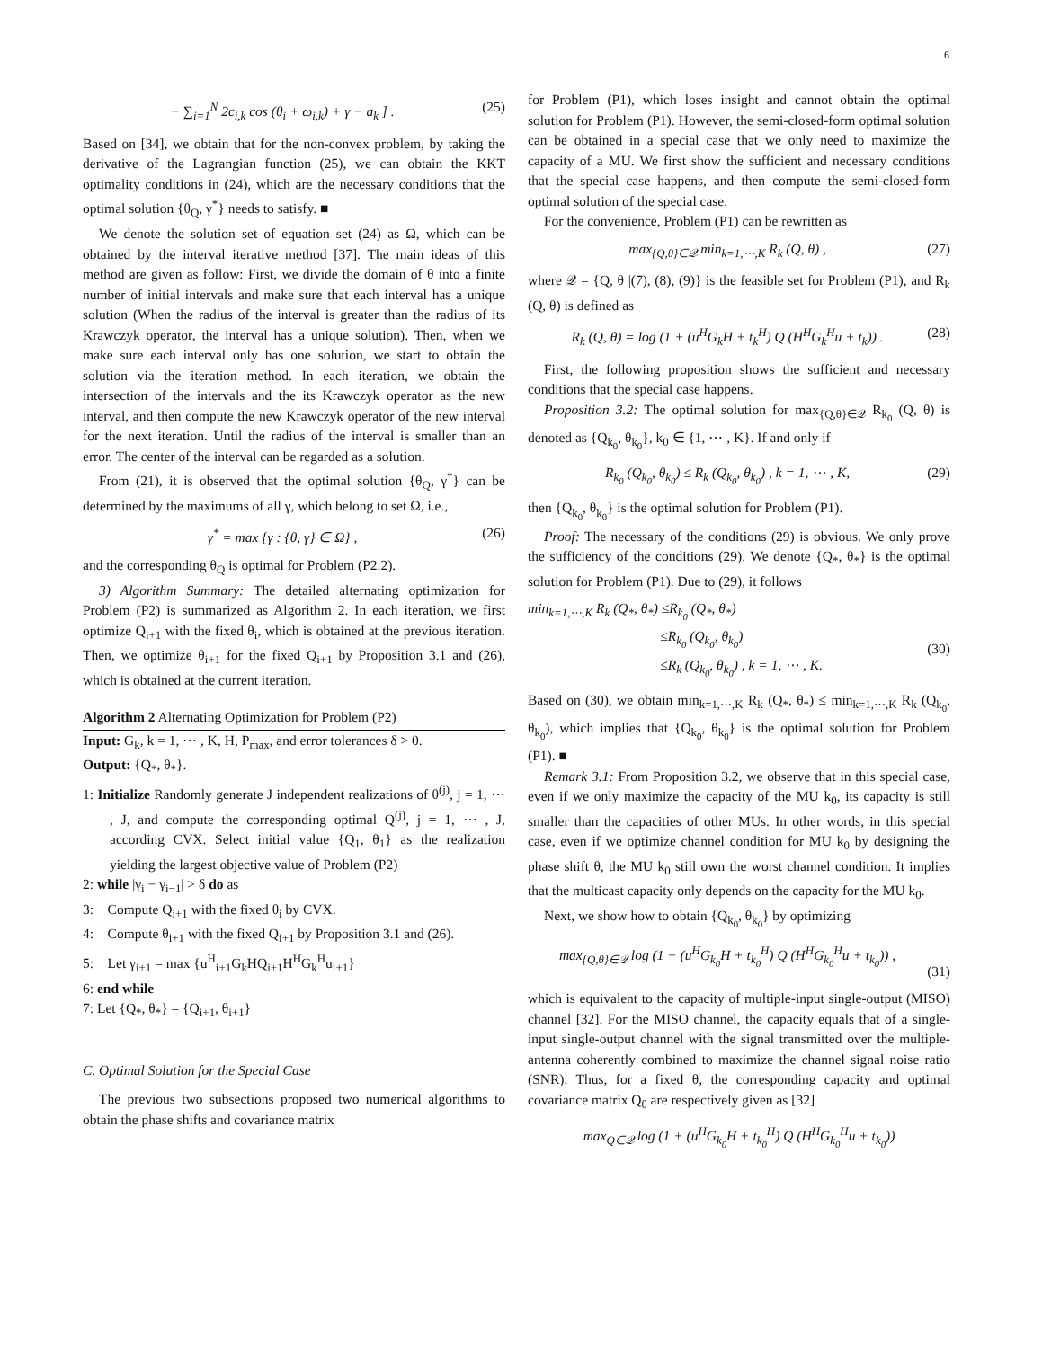6
− ∑<sub>i=1</sub><sup>N</sup> 2c<sub>i,k</sub> cos (θ<sub>i</sub> + ω<sub>i,k</sub>) + γ − a<sub>k</sub> ] . (25)
Based on [34], we obtain that for the non-convex problem, by taking the derivative of the Lagrangian function (25), we can obtain the KKT optimality conditions in (24), which are the necessary conditions that the optimal solution {θ<sub>Q</sub>, γ<sup>*</sup>} needs to satisfy. ■
We denote the solution set of equation set (24) as Ω, which can be obtained by the interval iterative method [37]. The main ideas of this method are given as follow: First, we divide the domain of θ into a finite number of initial intervals and make sure that each interval has a unique solution (When the radius of the interval is greater than the radius of its Krawczyk operator, the interval has a unique solution). Then, when we make sure each interval only has one solution, we start to obtain the solution via the iteration method. In each iteration, we obtain the intersection of the intervals and the its Krawczyk operator as the new interval, and then compute the new Krawczyk operator of the new interval for the next iteration. Until the radius of the interval is smaller than an error. The center of the interval can be regarded as a solution.
From (21), it is observed that the optimal solution {θ<sub>Q</sub>, γ<sup>*</sup>} can be determined by the maximums of all γ, which belong to set Ω, i.e.,
γ<sup>*</sup> = max {γ : {θ, γ} ∈ Ω} , (26)
and the corresponding θ<sub>Q</sub> is optimal for Problem (P2.2).
3) Algorithm Summary: The detailed alternating optimization for Problem (P2) is summarized as Algorithm 2. In each iteration, we first optimize Q<sub>i+1</sub> with the fixed θ<sub>i</sub>, which is obtained at the previous iteration. Then, we optimize θ<sub>i+1</sub> for the fixed Q<sub>i+1</sub> by Proposition 3.1 and (26), which is obtained at the current iteration.
Algorithm 2 Alternating Optimization for Problem (P2)
Input: G<sub>k</sub>, k = 1, ⋯ , K, H, P<sub>max</sub>, and error tolerances δ > 0.
Output: {Q<sub>*</sub>, θ<sub>*</sub>}.
1: Initialize Randomly generate J independent realizations of θ<sup>(j)</sup>, j = 1, ⋯ , J, and compute the corresponding optimal Q<sup>(j)</sup>, j = 1, ⋯ , J, according CVX. Select initial value {Q<sub>1</sub>, θ<sub>1</sub>} as the realization yielding the largest objective value of Problem (P2)
2: while |γ<sub>i</sub> − γ<sub>i−1</sub>| > δ do as
3: Compute Q<sub>i+1</sub> with the fixed θ<sub>i</sub> by CVX.
4: Compute θ<sub>i+1</sub> with the fixed Q<sub>i+1</sub> by Proposition 3.1 and (26).
5: Let γ<sub>i+1</sub> = max {u<sup>H</sup><sub>i+1</sub>G<sub>k</sub>HQ<sub>i+1</sub>H<sup>H</sup>G<sub>k</sub><sup>H</sup>u<sub>i+1</sub>}
6: end while
7: Let {Q<sub>*</sub>, θ<sub>*</sub>} = {Q<sub>i+1</sub>, θ<sub>i+1</sub>}
C. Optimal Solution for the Special Case
The previous two subsections proposed two numerical algorithms to obtain the phase shifts and covariance matrix
for Problem (P1), which loses insight and cannot obtain the optimal solution for Problem (P1). However, the semi-closed-form optimal solution can be obtained in a special case that we only need to maximize the capacity of a MU. We first show the sufficient and necessary conditions that the special case happens, and then compute the semi-closed-form optimal solution of the special case.
For the convenience, Problem (P1) can be rewritten as
max<sub>{Q,θ}∈𝒬</sub> min<sub>k=1,⋯,K</sub> R<sub>k</sub> (Q, θ) , (27)
where 𝒬 = {Q, θ |(7), (8), (9)} is the feasible set for Problem (P1), and R<sub>k</sub> (Q, θ) is defined as
R<sub>k</sub> (Q, θ) = log (1 + (u<sup>H</sup>G<sub>k</sub>H + t<sub>k</sub><sup>H</sup>) Q (H<sup>H</sup>G<sub>k</sub><sup>H</sup>u + t<sub>k</sub>)) . (28)
First, the following proposition shows the sufficient and necessary conditions that the special case happens.
Proposition 3.2: The optimal solution for max<sub>{Q,θ}∈𝒬</sub> R<sub>k<sub>0</sub></sub> (Q, θ) is denoted as {Q<sub>k<sub>0</sub></sub>, θ<sub>k<sub>0</sub></sub>}, k<sub>0</sub> ∈ {1, ⋯ , K}. If and only if
R<sub>k<sub>0</sub></sub> (Q<sub>k<sub>0</sub></sub>, θ<sub>k<sub>0</sub></sub>) ≤ R<sub>k</sub> (Q<sub>k<sub>0</sub></sub>, θ<sub>k<sub>0</sub></sub>) , k = 1, ⋯ , K, (29)
then {Q<sub>k<sub>0</sub></sub>, θ<sub>k<sub>0</sub></sub>} is the optimal solution for Problem (P1).
Proof: The necessary of the conditions (29) is obvious. We only prove the sufficiency of the conditions (29). We denote {Q<sub>*</sub>, θ<sub>*</sub>} is the optimal solution for Problem (P1). Due to (29), it follows
min<sub>k=1,⋯,K</sub> R<sub>k</sub> (Q<sub>*</sub>, θ<sub>*</sub>) ≤R<sub>k<sub>0</sub></sub> (Q<sub>*</sub>, θ<sub>*</sub>)
≤R<sub>k<sub>0</sub></sub> (Q<sub>k<sub>0</sub></sub>, θ<sub>k<sub>0</sub></sub>)
≤R<sub>k</sub> (Q<sub>k<sub>0</sub></sub>, θ<sub>k<sub>0</sub></sub>) , k = 1, ⋯ , K.
(30)
Based on (30), we obtain min<sub>k=1,⋯,K</sub> R<sub>k</sub> (Q<sub>*</sub>, θ<sub>*</sub>) ≤ min<sub>k=1,⋯,K</sub> R<sub>k</sub> (Q<sub>k<sub>0</sub></sub>, θ<sub>k<sub>0</sub></sub>), which implies that {Q<sub>k<sub>0</sub></sub>, θ<sub>k<sub>0</sub></sub>} is the optimal solution for Problem (P1). ■
Remark 3.1: From Proposition 3.2, we observe that in this special case, even if we only maximize the capacity of the MU k<sub>0</sub>, its capacity is still smaller than the capacities of other MUs. In other words, in this special case, even if we optimize channel condition for MU k<sub>0</sub> by designing the phase shift θ, the MU k<sub>0</sub> still own the worst channel condition. It implies that the multicast capacity only depends on the capacity for the MU k<sub>0</sub>.
Next, we show how to obtain {Q<sub>k<sub>0</sub></sub>, θ<sub>k<sub>0</sub></sub>} by optimizing
max<sub>{Q,θ}∈𝒬</sub> log (1 + (u<sup>H</sup>G<sub>k<sub>0</sub></sub>H + t<sub>k<sub>0</sub></sub><sup>H</sup>) Q (H<sup>H</sup>G<sub>k<sub>0</sub></sub><sup>H</sup>u + t<sub>k<sub>0</sub></sub>)) ,
(31)
which is equivalent to the capacity of multiple-input single-output (MISO) channel [32]. For the MISO channel, the capacity equals that of a single-input single-output channel with the signal transmitted over the multiple-antenna coherently combined to maximize the channel signal noise ratio (SNR). Thus, for a fixed θ, the corresponding capacity and optimal covariance matrix Q<sub>θ</sub> are respectively given as [32]
max<sub>Q∈𝒬</sub> log (1 + (u<sup>H</sup>G<sub>k<sub>0</sub></sub>H + t<sub>k<sub>0</sub></sub><sup>H</sup>) Q (H<sup>H</sup>G<sub>k<sub>0</sub></sub><sup>H</sup>u + t<sub>k<sub>0</sub></sub>))